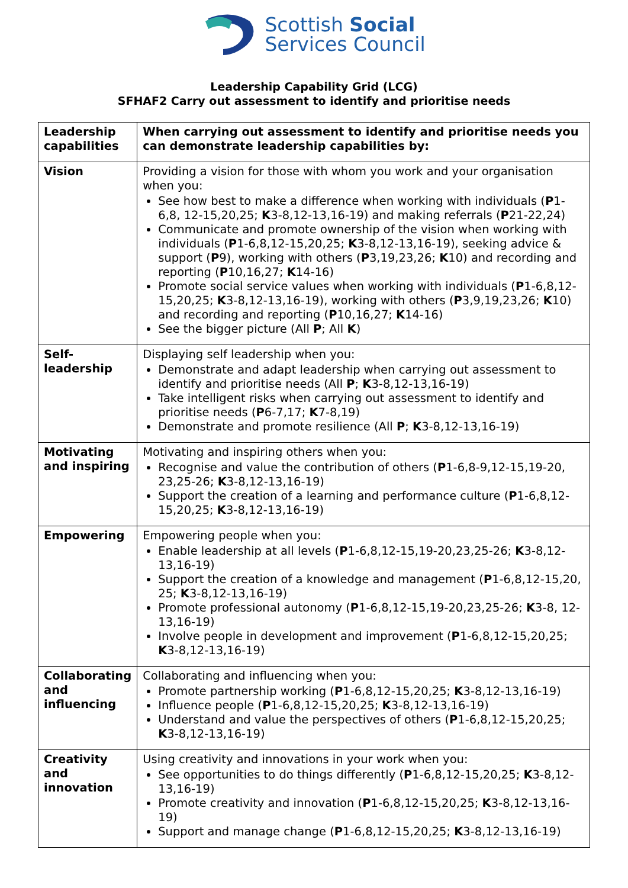Scottish Social
Services Council
Leadership Capability Grid (LCG)
SFHAF2 Carry out assessment to identify and prioritise needs
| Leadership capabilities | When carrying out assessment to identify and prioritise needs you can demonstrate leadership capabilities by: |
| Vision | Providing a vision for those with whom you work and your organisation when you: See how best to make a difference when working with individuals ( P 1-6,8, 12-15,20,25; K 3-8,12-13,16-19) and making referrals ( P 21-22,24) Communicate and promote ownership of the vision when working with individuals ( P 1-6,8,12-15,20,25; K 3-8,12-13,16-19), seeking advice & support ( P 9), working with others ( P 3,19,23,26; K 10) and recording and reporting ( P 10,16,27; K 14-16) Promote social service values when working with individuals ( P 1-6,8,12-15,20,25; K 3-8,12-13,16-19), working with others ( P 3,9,19,23,26; K 10) and recording and reporting ( P 10,16,27; K 14-16) See the bigger picture (All P ; All K ) |
| Self-leadership | Displaying self leadership when you: Demonstrate and adapt leadership when carrying out assessment to identify and prioritise needs (All P ; K 3-8,12-13,16-19) Take intelligent risks when carrying out assessment to identify and prioritise needs ( P 6-7,17; K 7-8,19) Demonstrate and promote resilience (All P ; K 3-8,12-13,16-19) |
| Motivating and inspiring | Motivating and inspiring others when you: Recognise and value the contribution of others ( P 1-6,8-9,12-15,19-20, 23,25-26; K 3-8,12-13,16-19) Support the creation of a learning and performance culture ( P 1-6,8,12-15,20,25; K 3-8,12-13,16-19) |
| Empowering | Empowering people when you: Enable leadership at all levels ( P 1-6,8,12-15,19-20,23,25-26; K 3-8,12-13,16-19) Support the creation of a knowledge and management ( P 1-6,8,12-15,20, 25; K 3-8,12-13,16-19) Promote professional autonomy ( P 1-6,8,12-15,19-20,23,25-26; K 3-8, 12-13,16-19) Involve people in development and improvement ( P 1-6,8,12-15,20,25; K 3-8,12-13,16-19) |
| Collaborating and influencing | Collaborating and influencing when you: Promote partnership working ( P 1-6,8,12-15,20,25; K 3-8,12-13,16-19) Influence people ( P 1-6,8,12-15,20,25; K 3-8,12-13,16-19) Understand and value the perspectives of others ( P 1-6,8,12-15,20,25; K 3-8,12-13,16-19) |
| Creativity and innovation | Using creativity and innovations in your work when you: See opportunities to do things differently ( P 1-6,8,12-15,20,25; K 3-8,12-13,16-19) Promote creativity and innovation ( P 1-6,8,12-15,20,25; K 3-8,12-13,16-19) Support and manage change ( P 1-6,8,12-15,20,25; K 3-8,12-13,16-19) |